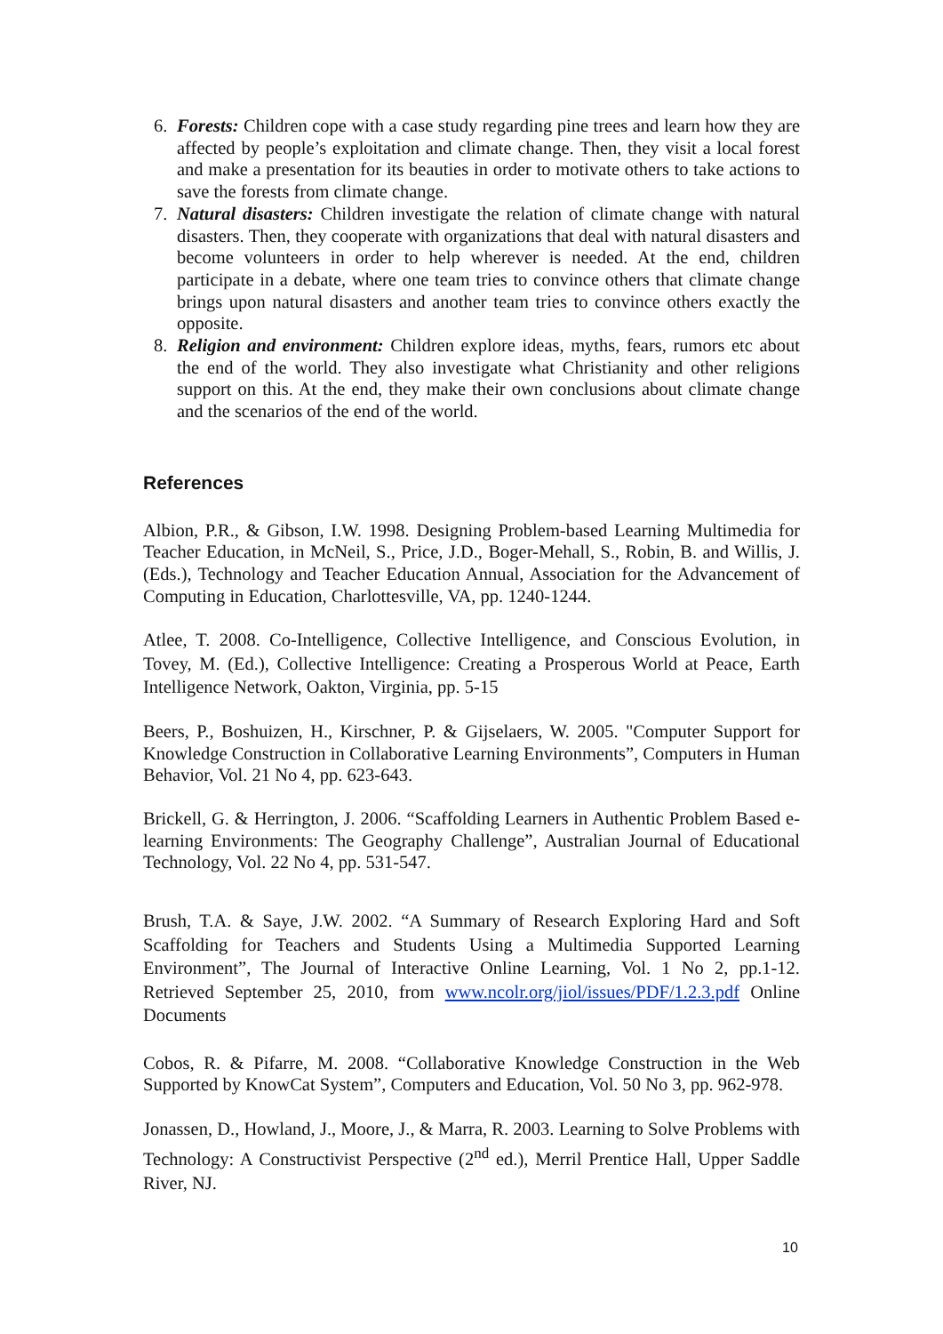6. Forests: Children cope with a case study regarding pine trees and learn how they are affected by people’s exploitation and climate change. Then, they visit a local forest and make a presentation for its beauties in order to motivate others to take actions to save the forests from climate change.
7. Natural disasters: Children investigate the relation of climate change with natural disasters. Then, they cooperate with organizations that deal with natural disasters and become volunteers in order to help wherever is needed. At the end, children participate in a debate, where one team tries to convince others that climate change brings upon natural disasters and another team tries to convince others exactly the opposite.
8. Religion and environment: Children explore ideas, myths, fears, rumors etc about the end of the world. They also investigate what Christianity and other religions support on this. At the end, they make their own conclusions about climate change and the scenarios of the end of the world.
References
Albion, P.R., & Gibson, I.W. 1998. Designing Problem-based Learning Multimedia for Teacher Education, in McNeil, S., Price, J.D., Boger-Mehall, S., Robin, B. and Willis, J. (Eds.), Technology and Teacher Education Annual, Association for the Advancement of Computing in Education, Charlottesville, VA, pp. 1240-1244.
Atlee, T. 2008. Co-Intelligence, Collective Intelligence, and Conscious Evolution, in Tovey, M. (Ed.), Collective Intelligence: Creating a Prosperous World at Peace, Earth Intelligence Network, Oakton, Virginia, pp. 5-15
Beers, P., Boshuizen, H., Kirschner, P. & Gijselaers, W. 2005. "Computer Support for Knowledge Construction in Collaborative Learning Environments”, Computers in Human Behavior, Vol. 21 No 4, pp. 623-643.
Brickell, G. & Herrington, J. 2006. “Scaffolding Learners in Authentic Problem Based e-learning Environments: The Geography Challenge”, Australian Journal of Educational Technology, Vol. 22 No 4, pp. 531-547.
Brush, T.A. & Saye, J.W. 2002. “A Summary of Research Exploring Hard and Soft Scaffolding for Teachers and Students Using a Multimedia Supported Learning Environment”, The Journal of Interactive Online Learning, Vol. 1 No 2, pp.1-12. Retrieved September 25, 2010, from www.ncolr.org/jiol/issues/PDF/1.2.3.pdf Online Documents
Cobos, R. & Pifarre, M. 2008. “Collaborative Knowledge Construction in the Web Supported by KnowCat System”, Computers and Education, Vol. 50 No 3, pp. 962-978.
Jonassen, D., Howland, J., Moore, J., & Marra, R. 2003. Learning to Solve Problems with Technology: A Constructivist Perspective (2<sup>nd</sup> ed.), Merril Prentice Hall, Upper Saddle River, NJ.
10